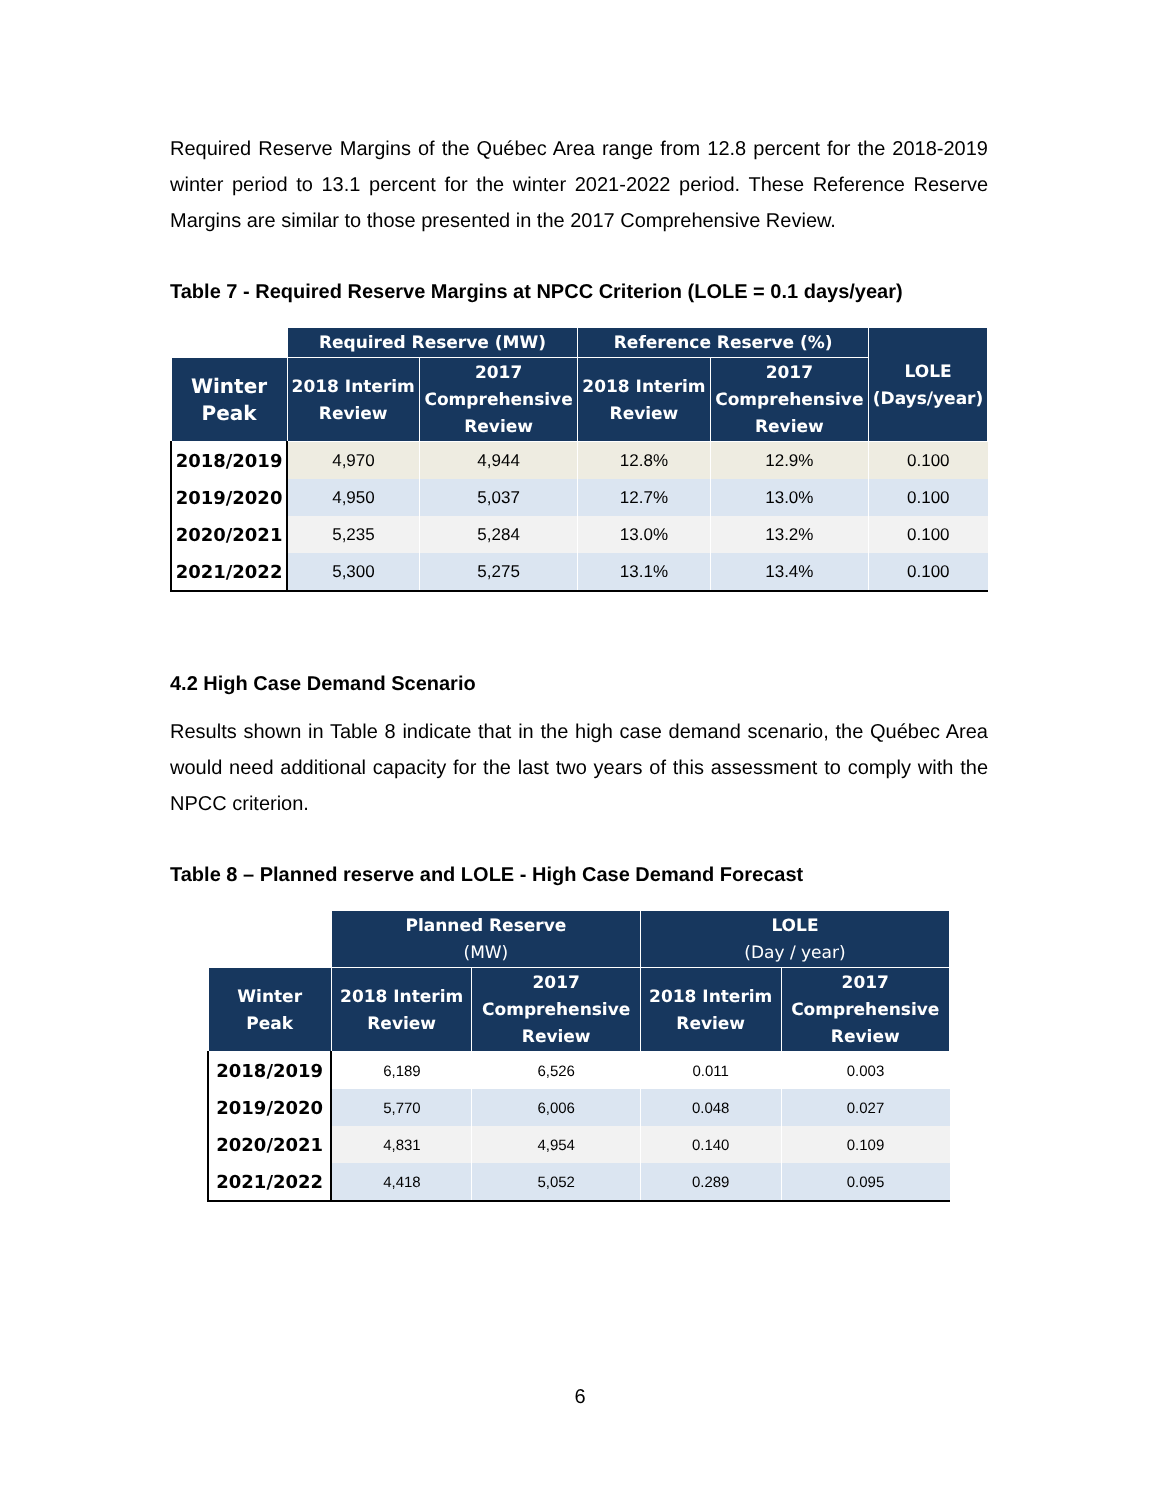Required Reserve Margins of the Québec Area range from 12.8 percent for the 2018-2019 winter period to 13.1 percent for the winter 2021-2022 period. These Reference Reserve Margins are similar to those presented in the 2017 Comprehensive Review.
Table 7 - Required Reserve Margins at NPCC Criterion (LOLE = 0.1 days/year)
| | Required Reserve (MW) | | Reference Reserve (%) | | LOLE (Days/year) |
| --- | --- | --- | --- | --- | --- |
| Winter Peak | 2018 Interim Review | 2017 Comprehensive Review | 2018 Interim Review | 2017 Comprehensive Review | |
| 2018/2019 | 4,970 | 4,944 | 12.8% | 12.9% | 0.100 |
| 2019/2020 | 4,950 | 5,037 | 12.7% | 13.0% | 0.100 |
| 2020/2021 | 5,235 | 5,284 | 13.0% | 13.2% | 0.100 |
| 2021/2022 | 5,300 | 5,275 | 13.1% | 13.4% | 0.100 |
4.2 High Case Demand Scenario
Results shown in Table 8 indicate that in the high case demand scenario, the Québec Area would need additional capacity for the last two years of this assessment to comply with the NPCC criterion.
Table 8 – Planned reserve and LOLE - High Case Demand Forecast
| | Planned Reserve (MW) | | LOLE (Day / year) | |
| --- | --- | --- | --- | --- |
| Winter Peak | 2018 Interim Review | 2017 Comprehensive Review | 2018 Interim Review | 2017 Comprehensive Review |
| 2018/2019 | 6,189 | 6,526 | 0.011 | 0.003 |
| 2019/2020 | 5,770 | 6,006 | 0.048 | 0.027 |
| 2020/2021 | 4,831 | 4,954 | 0.140 | 0.109 |
| 2021/2022 | 4,418 | 5,052 | 0.289 | 0.095 |
6